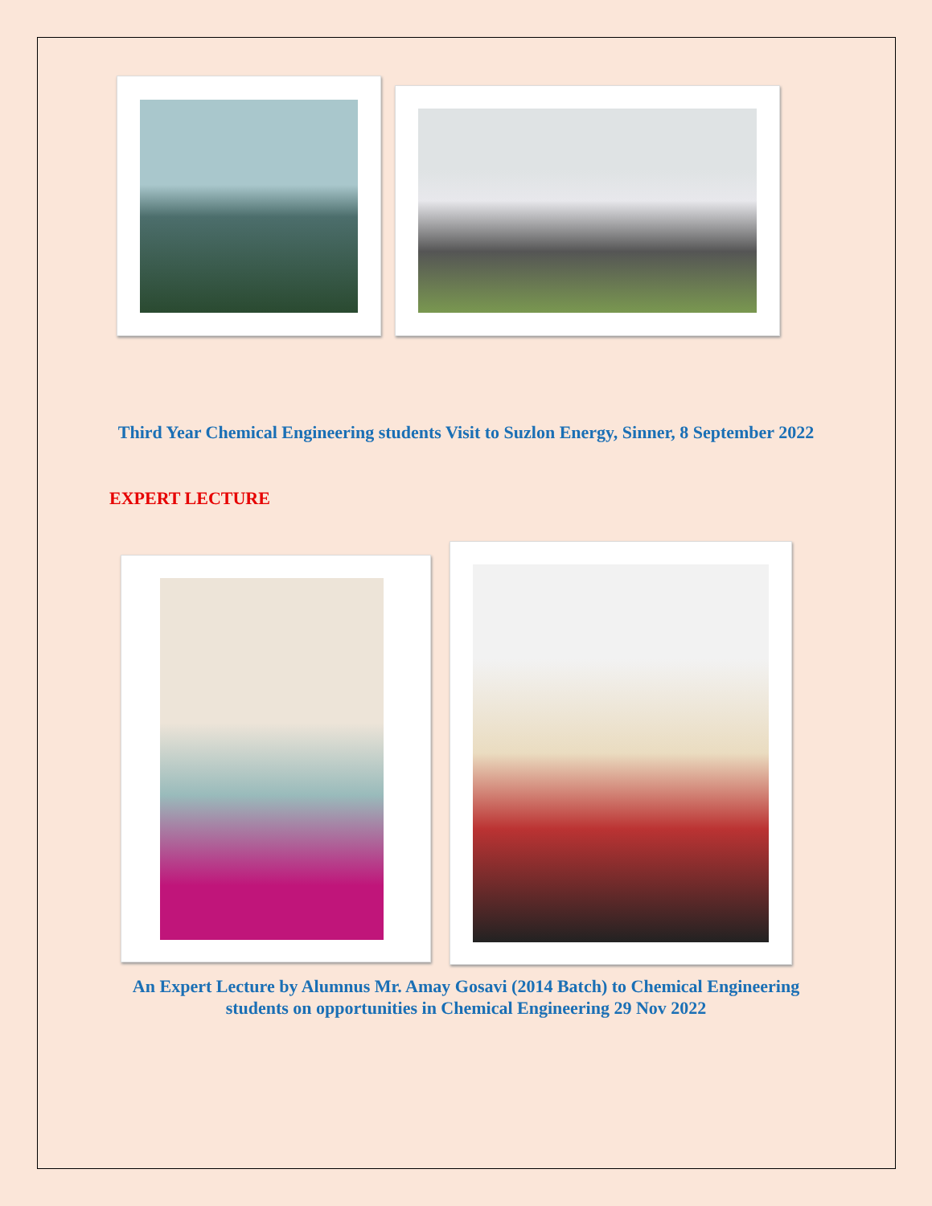Third Year Chemical Engineering students Visit to Suzlon Energy, Sinner, 8 September 2022
EXPERT LECTURE
An Expert Lecture by Alumnus Mr. Amay Gosavi (2014 Batch) to Chemical Engineering students on opportunities in Chemical Engineering 29 Nov 2022